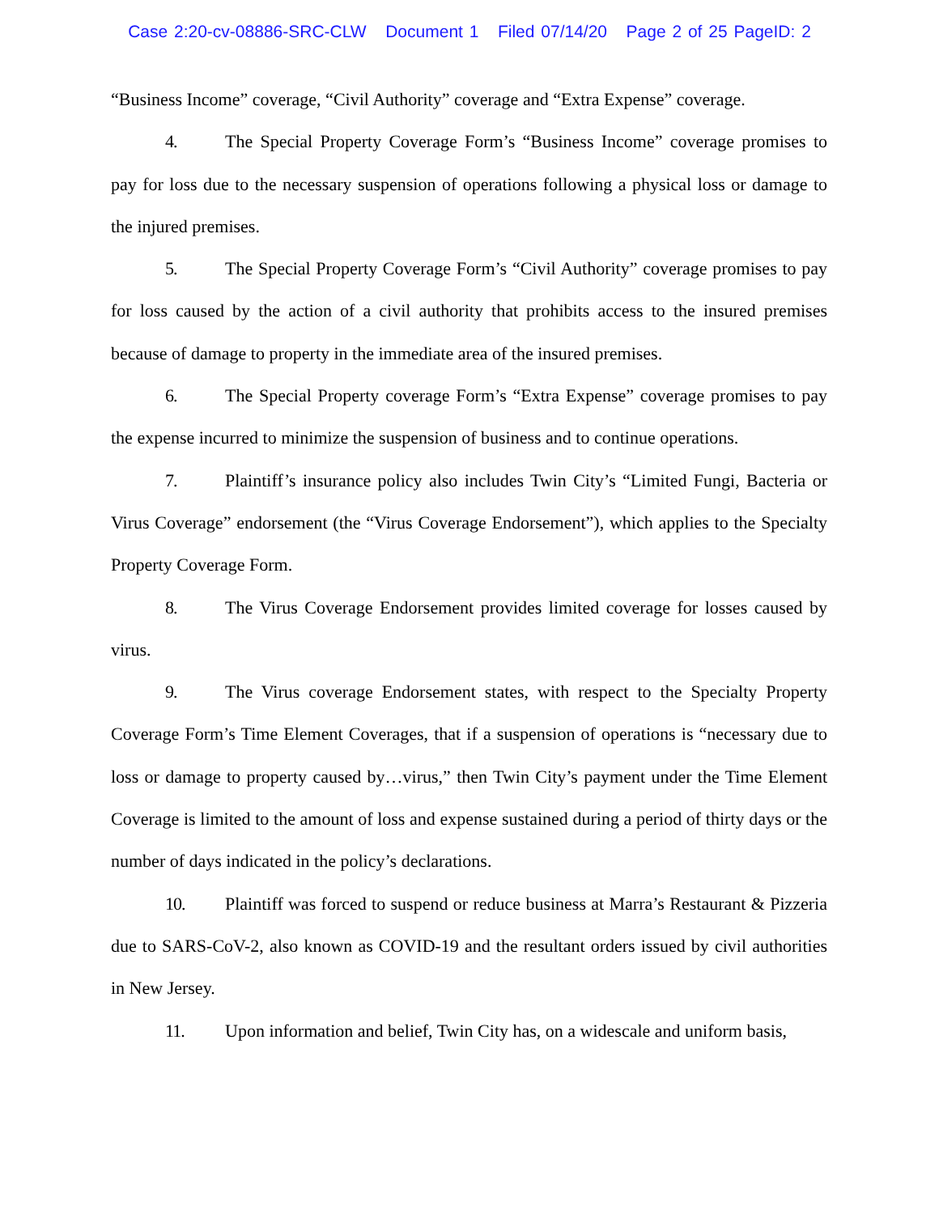Case 2:20-cv-08886-SRC-CLW Document 1 Filed 07/14/20 Page 2 of 25 PageID: 2
“Business Income” coverage, “Civil Authority” coverage and “Extra Expense” coverage.
4. The Special Property Coverage Form’s “Business Income” coverage promises to pay for loss due to the necessary suspension of operations following a physical loss or damage to the injured premises.
5. The Special Property Coverage Form’s “Civil Authority” coverage promises to pay for loss caused by the action of a civil authority that prohibits access to the insured premises because of damage to property in the immediate area of the insured premises.
6. The Special Property coverage Form’s “Extra Expense” coverage promises to pay the expense incurred to minimize the suspension of business and to continue operations.
7. Plaintiff’s insurance policy also includes Twin City’s “Limited Fungi, Bacteria or Virus Coverage” endorsement (the “Virus Coverage Endorsement”), which applies to the Specialty Property Coverage Form.
8. The Virus Coverage Endorsement provides limited coverage for losses caused by virus.
9. The Virus coverage Endorsement states, with respect to the Specialty Property Coverage Form’s Time Element Coverages, that if a suspension of operations is “necessary due to loss or damage to property caused by…virus,” then Twin City’s payment under the Time Element Coverage is limited to the amount of loss and expense sustained during a period of thirty days or the number of days indicated in the policy’s declarations.
10. Plaintiff was forced to suspend or reduce business at Marra’s Restaurant & Pizzeria due to SARS-CoV-2, also known as COVID-19 and the resultant orders issued by civil authorities in New Jersey.
11. Upon information and belief, Twin City has, on a widescale and uniform basis,